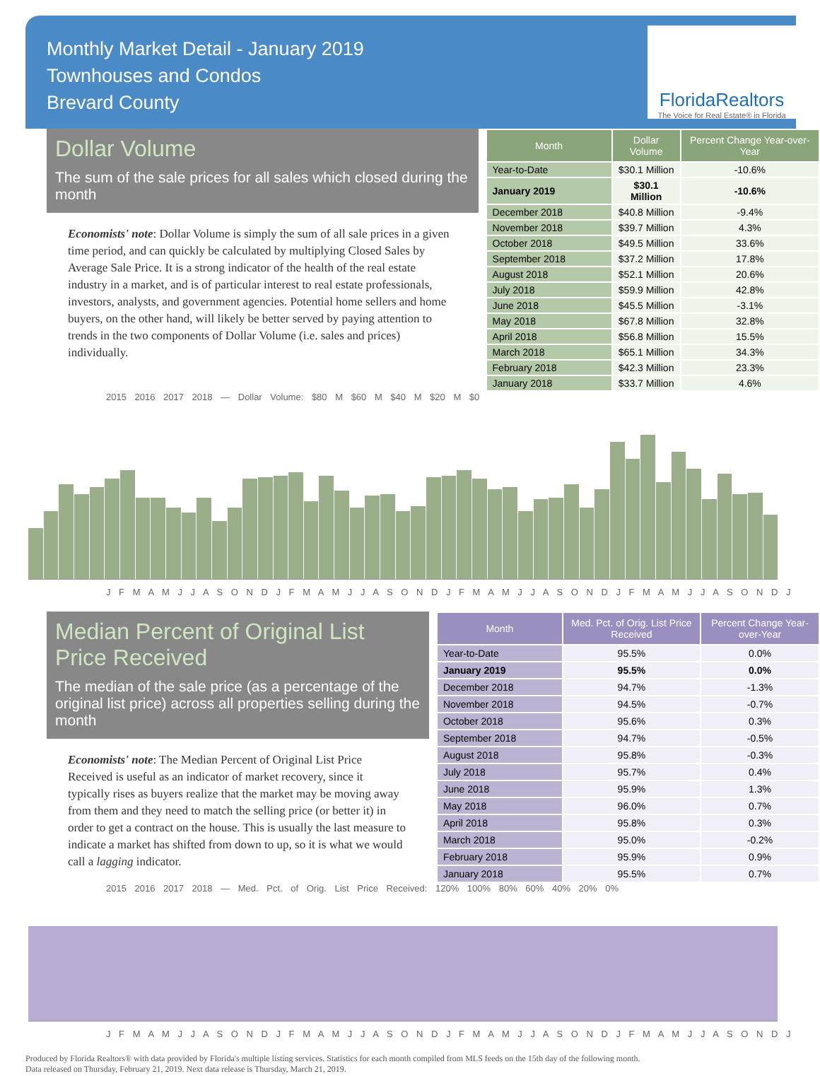Monthly Market Detail - January 2019
Townhouses and Condos
Brevard County
FloridaRealtors
The Voice for Real Estate® in Florida
Dollar Volume
The sum of the sale prices for all sales which closed during the month
Economists' note: Dollar Volume is simply the sum of all sale prices in a given time period, and can quickly be calculated by multiplying Closed Sales by Average Sale Price. It is a strong indicator of the health of the real estate industry in a market, and is of particular interest to real estate professionals, investors, analysts, and government agencies. Potential home sellers and home buyers, on the other hand, will likely be better served by paying attention to trends in the two components of Dollar Volume (i.e. sales and prices) individually.
| Month | Dollar Volume | Percent Change Year-over-Year |
| --- | --- | --- |
| Year-to-Date | $30.1 Million | -10.6% |
| January 2019 | $30.1 Million | -10.6% |
| December 2018 | $40.8 Million | -9.4% |
| November 2018 | $39.7 Million | 4.3% |
| October 2018 | $49.5 Million | 33.6% |
| September 2018 | $37.2 Million | 17.8% |
| August 2018 | $52.1 Million | 20.6% |
| July 2018 | $59.9 Million | 42.8% |
| June 2018 | $45.5 Million | -3.1% |
| May 2018 | $67.8 Million | 32.8% |
| April 2018 | $56.8 Million | 15.5% |
| March 2018 | $65.1 Million | 34.3% |
| February 2018 | $42.3 Million | 23.3% |
| January 2018 | $33.7 Million | 4.6% |
2015 2016 2017 2018 — Dollar Volume: $80 M $60 M $40 M $20 M $0
J F M A M J J A S O N D J F M A M J J A S O N D J F M A M J J A S O N D J F M A M J J A S O N D J
Median Percent of Original List Price Received
The median of the sale price (as a percentage of the original list price) across all properties selling during the month
Economists' note: The Median Percent of Original List Price Received is useful as an indicator of market recovery, since it typically rises as buyers realize that the market may be moving away from them and they need to match the selling price (or better it) in order to get a contract on the house. This is usually the last measure to indicate a market has shifted from down to up, so it is what we would call a lagging indicator.
| Month | Med. Pct. of Orig. List Price Received | Percent Change Year-over-Year |
| --- | --- | --- |
| Year-to-Date | 95.5% | 0.0% |
| January 2019 | 95.5% | 0.0% |
| December 2018 | 94.7% | -1.3% |
| November 2018 | 94.5% | -0.7% |
| October 2018 | 95.6% | 0.3% |
| September 2018 | 94.7% | -0.5% |
| August 2018 | 95.8% | -0.3% |
| July 2018 | 95.7% | 0.4% |
| June 2018 | 95.9% | 1.3% |
| May 2018 | 96.0% | 0.7% |
| April 2018 | 95.8% | 0.3% |
| March 2018 | 95.0% | -0.2% |
| February 2018 | 95.9% | 0.9% |
| January 2018 | 95.5% | 0.7% |
2015 2016 2017 2018 — Med. Pct. of Orig. List Price Received: 120% 100% 80% 60% 40% 20% 0%
J F M A M J J A S O N D J F M A M J J A S O N D J F M A M J J A S O N D J F M A M J J A S O N D J
Produced by Florida Realtors® with data provided by Florida's multiple listing services. Statistics for each month compiled from MLS feeds on the 15th day of the following month.
Data released on Thursday, February 21, 2019. Next data release is Thursday, March 21, 2019.